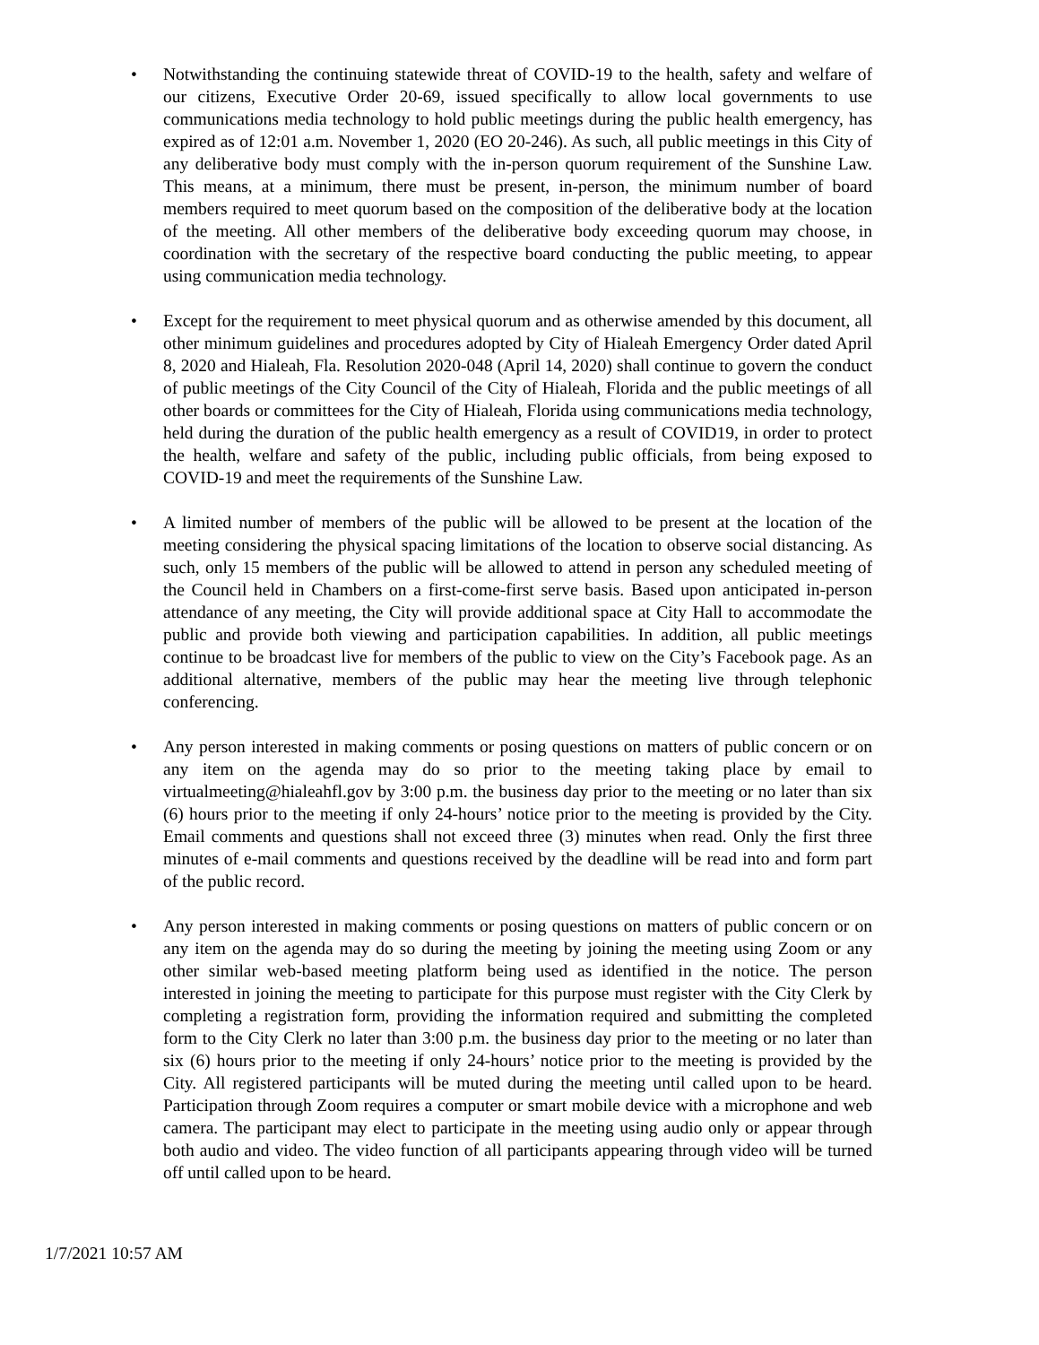• Notwithstanding the continuing statewide threat of COVID-19 to the health, safety and welfare of our citizens, Executive Order 20-69, issued specifically to allow local governments to use communications media technology to hold public meetings during the public health emergency, has expired as of 12:01 a.m. November 1, 2020 (EO 20-246). As such, all public meetings in this City of any deliberative body must comply with the in-person quorum requirement of the Sunshine Law. This means, at a minimum, there must be present, in-person, the minimum number of board members required to meet quorum based on the composition of the deliberative body at the location of the meeting. All other members of the deliberative body exceeding quorum may choose, in coordination with the secretary of the respective board conducting the public meeting, to appear using communication media technology.
• Except for the requirement to meet physical quorum and as otherwise amended by this document, all other minimum guidelines and procedures adopted by City of Hialeah Emergency Order dated April 8, 2020 and Hialeah, Fla. Resolution 2020-048 (April 14, 2020) shall continue to govern the conduct of public meetings of the City Council of the City of Hialeah, Florida and the public meetings of all other boards or committees for the City of Hialeah, Florida using communications media technology, held during the duration of the public health emergency as a result of COVID19, in order to protect the health, welfare and safety of the public, including public officials, from being exposed to COVID-19 and meet the requirements of the Sunshine Law.
• A limited number of members of the public will be allowed to be present at the location of the meeting considering the physical spacing limitations of the location to observe social distancing. As such, only 15 members of the public will be allowed to attend in person any scheduled meeting of the Council held in Chambers on a first-come-first serve basis. Based upon anticipated in-person attendance of any meeting, the City will provide additional space at City Hall to accommodate the public and provide both viewing and participation capabilities. In addition, all public meetings continue to be broadcast live for members of the public to view on the City’s Facebook page. As an additional alternative, members of the public may hear the meeting live through telephonic conferencing.
• Any person interested in making comments or posing questions on matters of public concern or on any item on the agenda may do so prior to the meeting taking place by email to virtualmeeting@hialeahfl.gov by 3:00 p.m. the business day prior to the meeting or no later than six (6) hours prior to the meeting if only 24-hours’ notice prior to the meeting is provided by the City. Email comments and questions shall not exceed three (3) minutes when read. Only the first three minutes of e-mail comments and questions received by the deadline will be read into and form part of the public record.
• Any person interested in making comments or posing questions on matters of public concern or on any item on the agenda may do so during the meeting by joining the meeting using Zoom or any other similar web-based meeting platform being used as identified in the notice. The person interested in joining the meeting to participate for this purpose must register with the City Clerk by completing a registration form, providing the information required and submitting the completed form to the City Clerk no later than 3:00 p.m. the business day prior to the meeting or no later than six (6) hours prior to the meeting if only 24-hours’ notice prior to the meeting is provided by the City. All registered participants will be muted during the meeting until called upon to be heard. Participation through Zoom requires a computer or smart mobile device with a microphone and web camera. The participant may elect to participate in the meeting using audio only or appear through both audio and video. The video function of all participants appearing through video will be turned off until called upon to be heard.
1/7/2021 10:57 AM